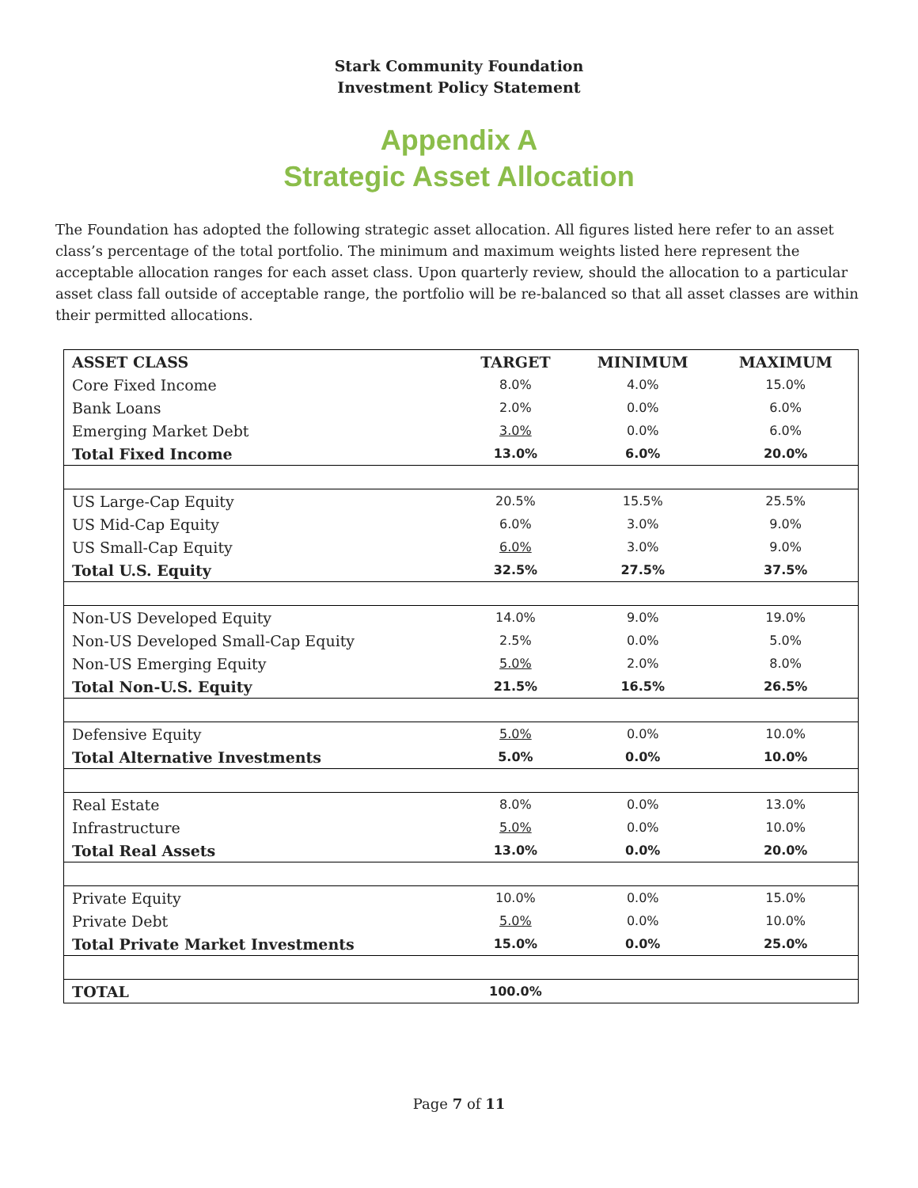Stark Community Foundation
Investment Policy Statement
Appendix A
Strategic Asset Allocation
The Foundation has adopted the following strategic asset allocation. All figures listed here refer to an asset class’s percentage of the total portfolio. The minimum and maximum weights listed here represent the acceptable allocation ranges for each asset class. Upon quarterly review, should the allocation to a particular asset class fall outside of acceptable range, the portfolio will be re-balanced so that all asset classes are within their permitted allocations.
| ASSET CLASS | TARGET | MINIMUM | MAXIMUM |
| --- | --- | --- | --- |
| Core Fixed Income | 8.0% | 4.0% | 15.0% |
| Bank Loans | 2.0% | 0.0% | 6.0% |
| Emerging Market Debt | 3.0% | 0.0% | 6.0% |
| Total Fixed Income | 13.0% | 6.0% | 20.0% |
| US Large-Cap Equity | 20.5% | 15.5% | 25.5% |
| US Mid-Cap Equity | 6.0% | 3.0% | 9.0% |
| US Small-Cap Equity | 6.0% | 3.0% | 9.0% |
| Total U.S. Equity | 32.5% | 27.5% | 37.5% |
| Non-US Developed Equity | 14.0% | 9.0% | 19.0% |
| Non-US Developed Small-Cap Equity | 2.5% | 0.0% | 5.0% |
| Non-US Emerging Equity | 5.0% | 2.0% | 8.0% |
| Total Non-U.S. Equity | 21.5% | 16.5% | 26.5% |
| Defensive Equity | 5.0% | 0.0% | 10.0% |
| Total Alternative Investments | 5.0% | 0.0% | 10.0% |
| Real Estate | 8.0% | 0.0% | 13.0% |
| Infrastructure | 5.0% | 0.0% | 10.0% |
| Total Real Assets | 13.0% | 0.0% | 20.0% |
| Private Equity | 10.0% | 0.0% | 15.0% |
| Private Debt | 5.0% | 0.0% | 10.0% |
| Total Private Market Investments | 15.0% | 0.0% | 25.0% |
| TOTAL | 100.0% | | |
Page 7 of 11